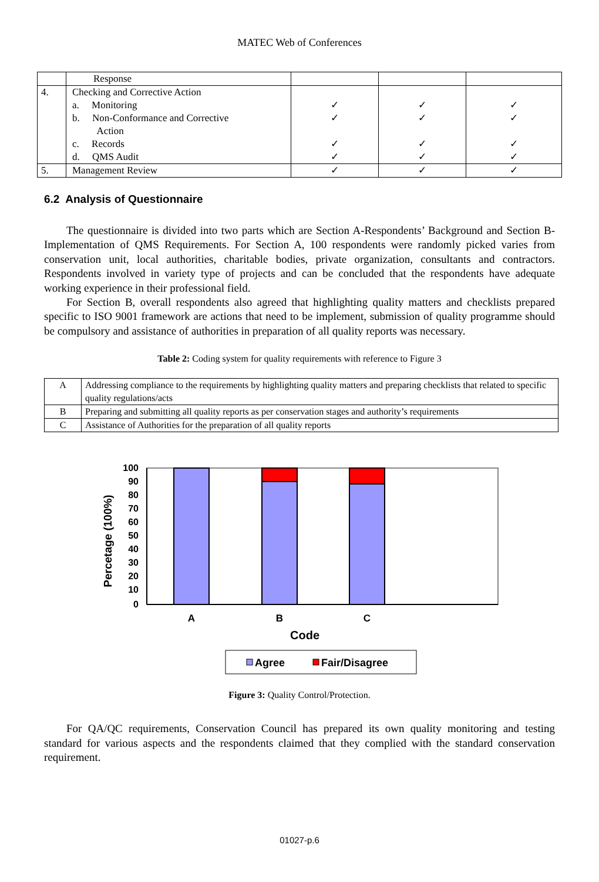MATEC Web of Conferences
| | Response | | | |
| 4. | Checking and Corrective Action a. Monitoring b. Non-Conformance and Corrective Action c. Records d. QMS Audit | ✓ ✓ ✓ ✓ | ✓ ✓ ✓ ✓ | ✓ ✓ ✓ ✓ |
| 5. | Management Review | ✓ | ✓ | ✓ |
6.2 Analysis of Questionnaire
The questionnaire is divided into two parts which are Section A-Respondents’ Background and Section B-Implementation of QMS Requirements. For Section A, 100 respondents were randomly picked varies from conservation unit, local authorities, charitable bodies, private organization, consultants and contractors. Respondents involved in variety type of projects and can be concluded that the respondents have adequate working experience in their professional field.
For Section B, overall respondents also agreed that highlighting quality matters and checklists prepared specific to ISO 9001 framework are actions that need to be implement, submission of quality programme should be compulsory and assistance of authorities in preparation of all quality reports was necessary.
Table 2: Coding system for quality requirements with reference to Figure 3
| A | Addressing compliance to the requirements by highlighting quality matters and preparing checklists that related to specific quality regulations/acts |
| B | Preparing and submitting all quality reports as per conservation stages and authority’s requirements |
| C | Assistance of Authorities for the preparation of all quality reports |
100
90
80
70
60
50
40
30
20
10
0
Percetage (100%)
A
B
C
Code
Agree
Fair/Disagree
Figure 3: Quality Control/Protection.
For QA/QC requirements, Conservation Council has prepared its own quality monitoring and testing standard for various aspects and the respondents claimed that they complied with the standard conservation requirement.
01027-p.6